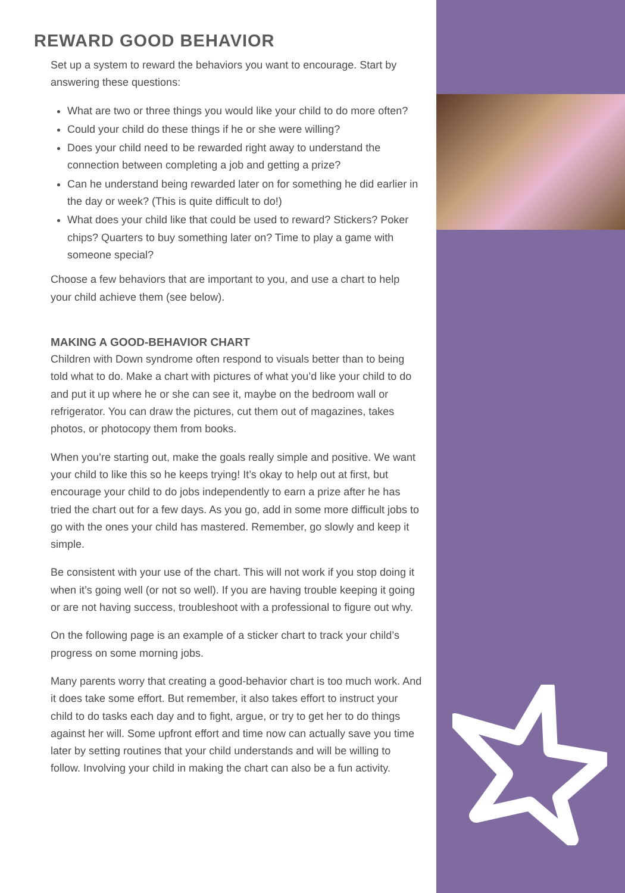REWARD GOOD BEHAVIOR
Set up a system to reward the behaviors you want to encourage. Start by answering these questions:
What are two or three things you would like your child to do more often?
Could your child do these things if he or she were willing?
Does your child need to be rewarded right away to understand the connection between completing a job and getting a prize?
Can he understand being rewarded later on for something he did earlier in the day or week? (This is quite difficult to do!)
What does your child like that could be used to reward? Stickers? Poker chips? Quarters to buy something later on? Time to play a game with someone special?
Choose a few behaviors that are important to you, and use a chart to help your child achieve them (see below).
MAKING A GOOD-BEHAVIOR CHART
Children with Down syndrome often respond to visuals better than to being told what to do. Make a chart with pictures of what you’d like your child to do and put it up where he or she can see it, maybe on the bedroom wall or refrigerator. You can draw the pictures, cut them out of magazines, takes photos, or photocopy them from books.
When you’re starting out, make the goals really simple and positive. We want your child to like this so he keeps trying! It’s okay to help out at first, but encourage your child to do jobs independently to earn a prize after he has tried the chart out for a few days. As you go, add in some more difficult jobs to go with the ones your child has mastered. Remember, go slowly and keep it simple.
Be consistent with your use of the chart. This will not work if you stop doing it when it’s going well (or not so well). If you are having trouble keeping it going or are not having success, troubleshoot with a professional to figure out why.
On the following page is an example of a sticker chart to track your child’s progress on some morning jobs.
Many parents worry that creating a good-behavior chart is too much work. And it does take some effort. But remember, it also takes effort to instruct your child to do tasks each day and to fight, argue, or try to get her to do things against her will. Some upfront effort and time now can actually save you time later by setting routines that your child understands and will be willing to follow. Involving your child in making the chart can also be a fun activity.